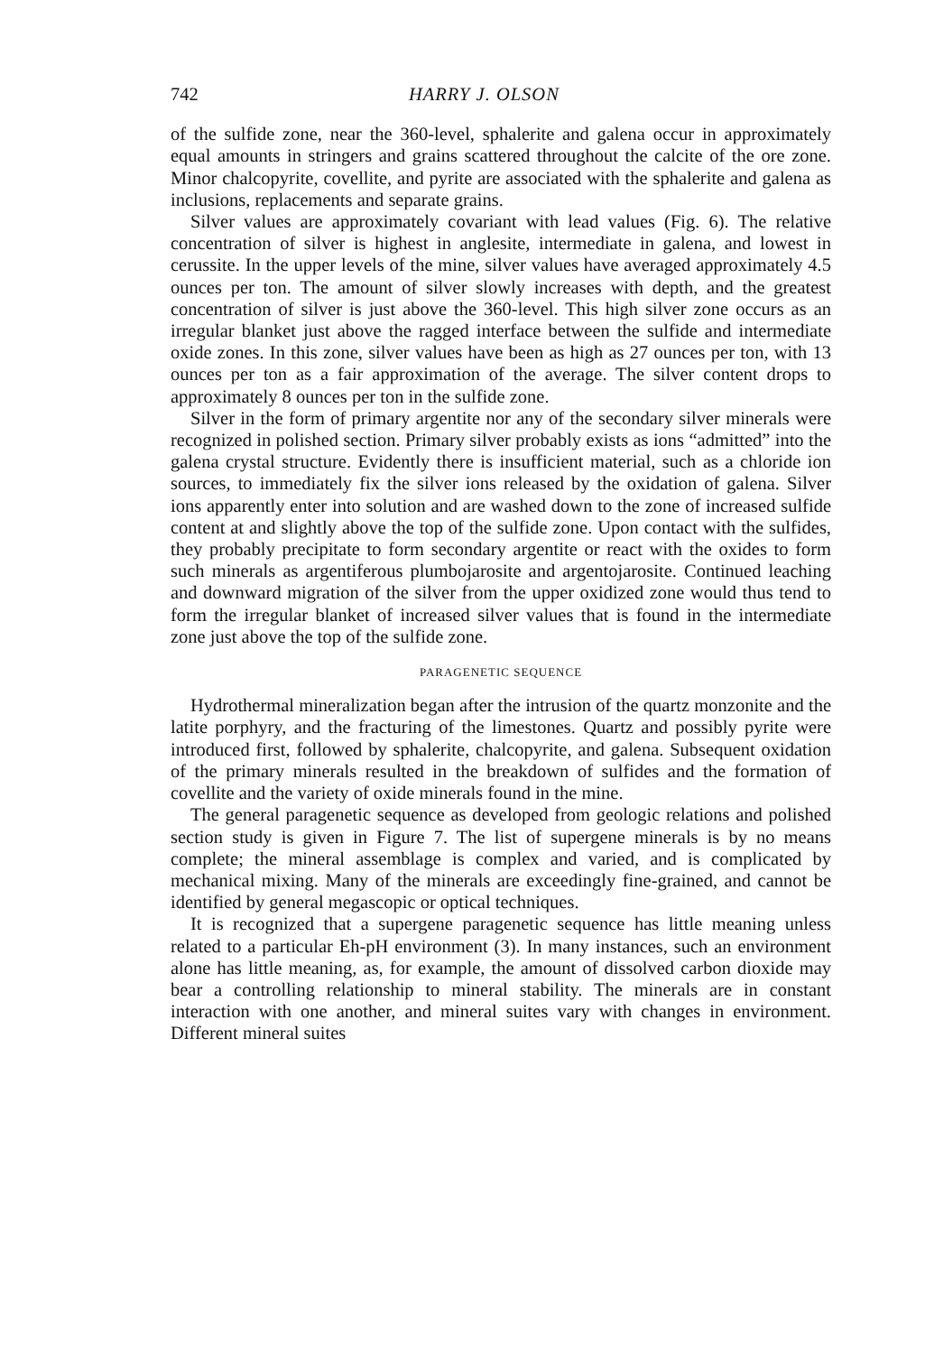742 HARRY J. OLSON
of the sulfide zone, near the 360-level, sphalerite and galena occur in approximately equal amounts in stringers and grains scattered throughout the calcite of the ore zone. Minor chalcopyrite, covellite, and pyrite are associated with the sphalerite and galena as inclusions, replacements and separate grains.
Silver values are approximately covariant with lead values (Fig. 6). The relative concentration of silver is highest in anglesite, intermediate in galena, and lowest in cerussite. In the upper levels of the mine, silver values have averaged approximately 4.5 ounces per ton. The amount of silver slowly increases with depth, and the greatest concentration of silver is just above the 360-level. This high silver zone occurs as an irregular blanket just above the ragged interface between the sulfide and intermediate oxide zones. In this zone, silver values have been as high as 27 ounces per ton, with 13 ounces per ton as a fair approximation of the average. The silver content drops to approximately 8 ounces per ton in the sulfide zone.
Silver in the form of primary argentite nor any of the secondary silver minerals were recognized in polished section. Primary silver probably exists as ions “admitted” into the galena crystal structure. Evidently there is insufficient material, such as a chloride ion sources, to immediately fix the silver ions released by the oxidation of galena. Silver ions apparently enter into solution and are washed down to the zone of increased sulfide content at and slightly above the top of the sulfide zone. Upon contact with the sulfides, they probably precipitate to form secondary argentite or react with the oxides to form such minerals as argentiferous plumbojarosite and argentojarosite. Continued leaching and downward migration of the silver from the upper oxidized zone would thus tend to form the irregular blanket of increased silver values that is found in the intermediate zone just above the top of the sulfide zone.
PARAGENETIC SEQUENCE
Hydrothermal mineralization began after the intrusion of the quartz monzonite and the latite porphyry, and the fracturing of the limestones. Quartz and possibly pyrite were introduced first, followed by sphalerite, chalcopyrite, and galena. Subsequent oxidation of the primary minerals resulted in the breakdown of sulfides and the formation of covellite and the variety of oxide minerals found in the mine.
The general paragenetic sequence as developed from geologic relations and polished section study is given in Figure 7. The list of supergene minerals is by no means complete; the mineral assemblage is complex and varied, and is complicated by mechanical mixing. Many of the minerals are exceedingly fine-grained, and cannot be identified by general megascopic or optical techniques.
It is recognized that a supergene paragenetic sequence has little meaning unless related to a particular Eh-pH environment (3). In many instances, such an environment alone has little meaning, as, for example, the amount of dissolved carbon dioxide may bear a controlling relationship to mineral stability. The minerals are in constant interaction with one another, and mineral suites vary with changes in environment. Different mineral suites